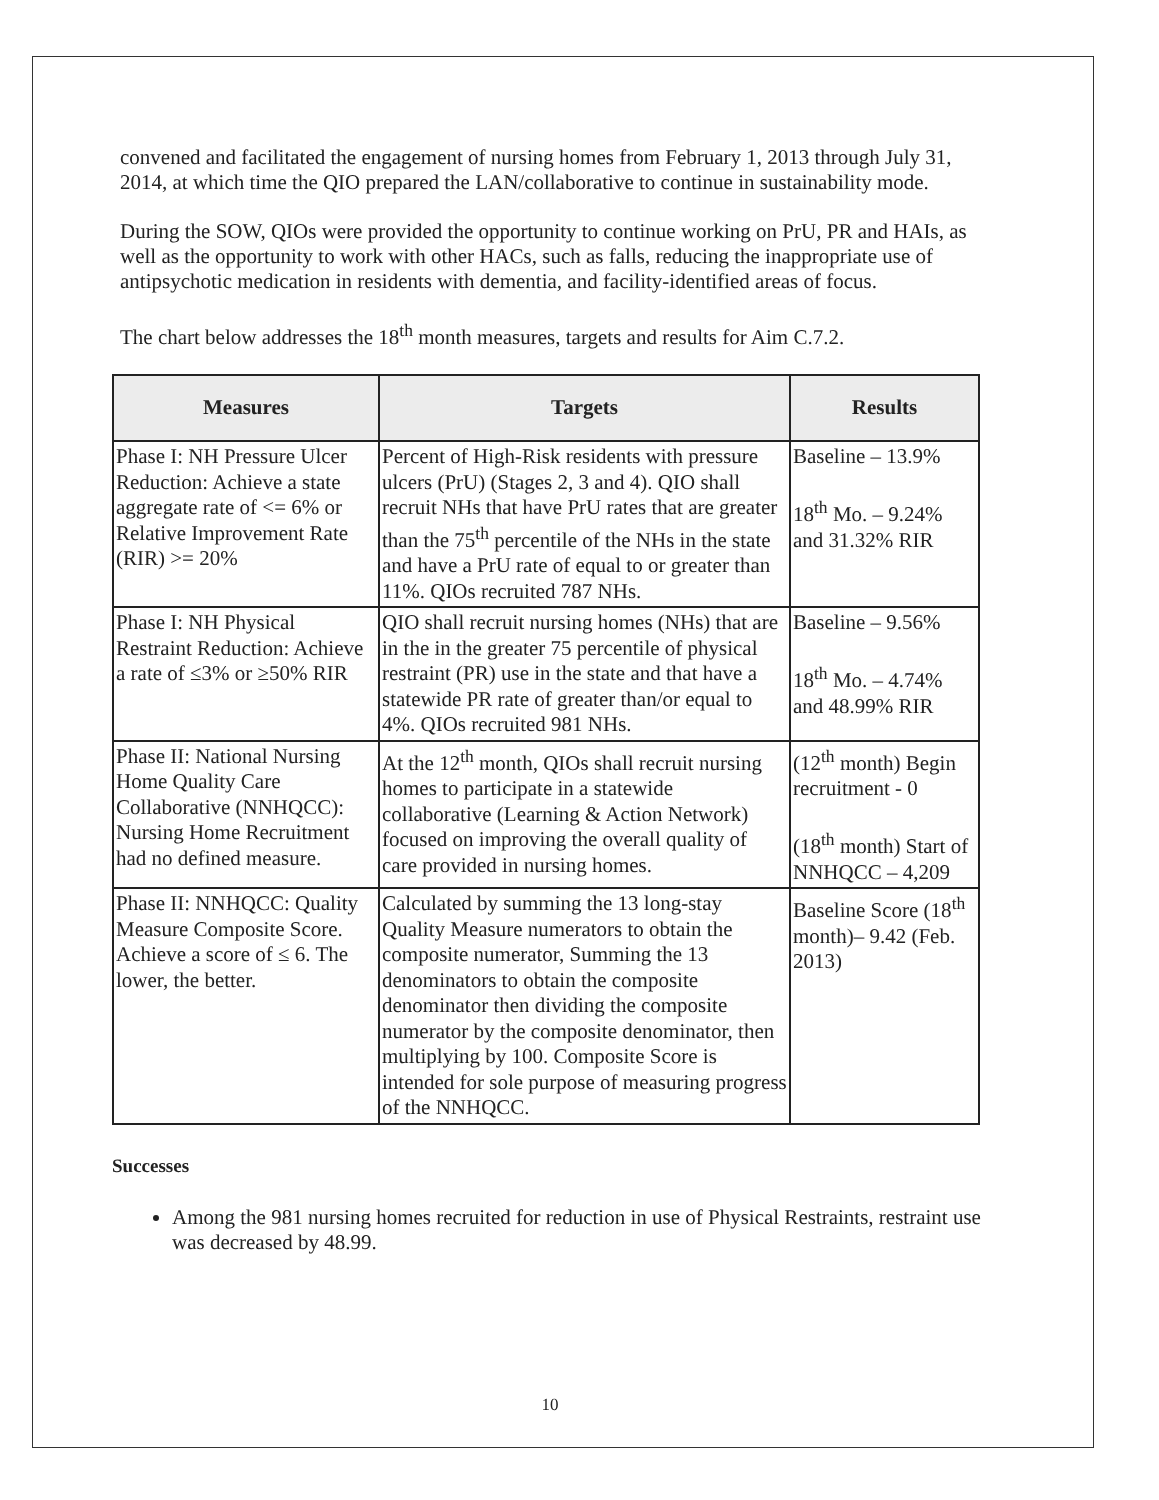convened and facilitated the engagement of nursing homes from February 1, 2013 through July 31, 2014, at which time the QIO prepared the LAN/collaborative to continue in sustainability mode.
During the SOW, QIOs were provided the opportunity to continue working on PrU, PR and HAIs, as well as the opportunity to work with other HACs, such as falls, reducing the inappropriate use of antipsychotic medication in residents with dementia, and facility-identified areas of focus.
The chart below addresses the 18<sup>th</sup> month measures, targets and results for Aim C.7.2.
| Measures | Targets | Results |
| --- | --- | --- |
| Phase I: NH Pressure Ulcer Reduction: Achieve a state aggregate rate of <= 6% or Relative Improvement Rate (RIR) >= 20% | Percent of High-Risk residents with pressure ulcers (PrU) (Stages 2, 3 and 4). QIO shall recruit NHs that have PrU rates that are greater than the 75<sup>th</sup> percentile of the NHs in the state and have a PrU rate of equal to or greater than 11%. QIOs recruited 787 NHs. | Baseline – 13.9% 18<sup>th</sup> Mo. – 9.24% and 31.32% RIR |
| Phase I: NH Physical Restraint Reduction: Achieve a rate of ≤3% or ≥50% RIR | QIO shall recruit nursing homes (NHs) that are in the in the greater 75 percentile of physical restraint (PR) use in the state and that have a statewide PR rate of greater than/or equal to 4%. QIOs recruited 981 NHs. | Baseline – 9.56% 18<sup>th</sup> Mo. – 4.74% and 48.99% RIR |
| Phase II: National Nursing Home Quality Care Collaborative (NNHQCC): Nursing Home Recruitment had no defined measure. | At the 12<sup>th</sup> month, QIOs shall recruit nursing homes to participate in a statewide collaborative (Learning & Action Network) focused on improving the overall quality of care provided in nursing homes. | (12<sup>th</sup> month) Begin recruitment - 0 (18<sup>th</sup> month) Start of NNHQCC – 4,209 |
| Phase II: NNHQCC: Quality Measure Composite Score. Achieve a score of ≤ 6. The lower, the better. | Calculated by summing the 13 long-stay Quality Measure numerators to obtain the composite numerator, Summing the 13 denominators to obtain the composite denominator then dividing the composite numerator by the composite denominator, then multiplying by 100. Composite Score is intended for sole purpose of measuring progress of the NNHQCC. | Baseline Score (18<sup>th</sup> month)– 9.42 (Feb. 2013) |
Successes
Among the 981 nursing homes recruited for reduction in use of Physical Restraints, restraint use was decreased by 48.99.
10